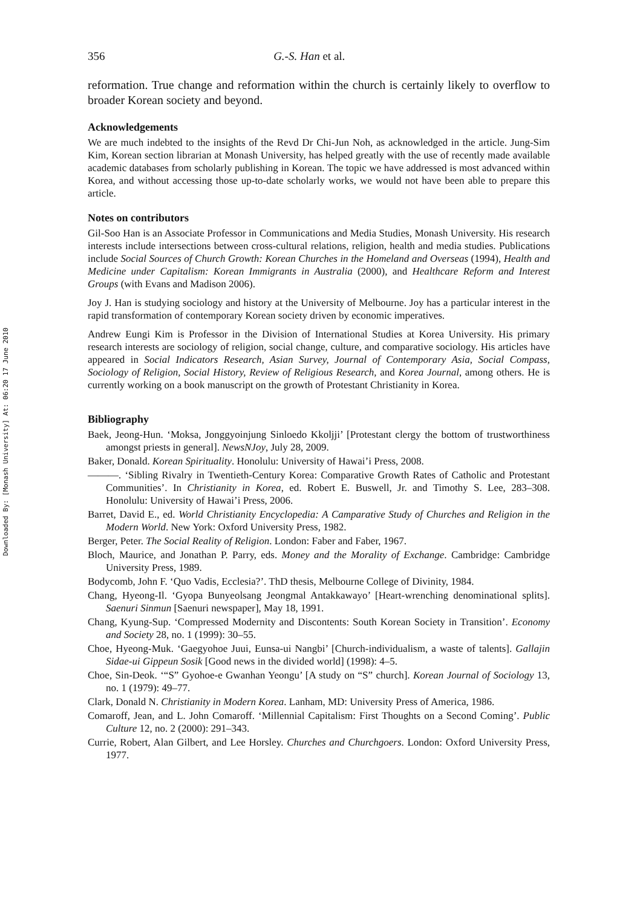Downloaded By: [Monash University] At: 06:20 17 June 2010
356 G.-S. Han et al.
reformation. True change and reformation within the church is certainly likely to overflow to broader Korean society and beyond.
Acknowledgements
We are much indebted to the insights of the Revd Dr Chi-Jun Noh, as acknowledged in the article. Jung-Sim Kim, Korean section librarian at Monash University, has helped greatly with the use of recently made available academic databases from scholarly publishing in Korean. The topic we have addressed is most advanced within Korea, and without accessing those up-to-date scholarly works, we would not have been able to prepare this article.
Notes on contributors
Gil-Soo Han is an Associate Professor in Communications and Media Studies, Monash University. His research interests include intersections between cross-cultural relations, religion, health and media studies. Publications include Social Sources of Church Growth: Korean Churches in the Homeland and Overseas (1994), Health and Medicine under Capitalism: Korean Immigrants in Australia (2000), and Healthcare Reform and Interest Groups (with Evans and Madison 2006).
Joy J. Han is studying sociology and history at the University of Melbourne. Joy has a particular interest in the rapid transformation of contemporary Korean society driven by economic imperatives.
Andrew Eungi Kim is Professor in the Division of International Studies at Korea University. His primary research interests are sociology of religion, social change, culture, and comparative sociology. His articles have appeared in Social Indicators Research, Asian Survey, Journal of Contemporary Asia, Social Compass, Sociology of Religion, Social History, Review of Religious Research, and Korea Journal, among others. He is currently working on a book manuscript on the growth of Protestant Christianity in Korea.
Bibliography
Baek, Jeong-Hun. ‘Moksa, Jonggyoinjung Sinloedo Kkoljji’ [Protestant clergy the bottom of trustworthiness amongst priests in general]. NewsNJoy, July 28, 2009.
Baker, Donald. Korean Spirituality. Honolulu: University of Hawai’i Press, 2008.
———. ‘Sibling Rivalry in Twentieth-Century Korea: Comparative Growth Rates of Catholic and Protestant Communities’. In Christianity in Korea, ed. Robert E. Buswell, Jr. and Timothy S. Lee, 283–308. Honolulu: University of Hawai’i Press, 2006.
Barret, David E., ed. World Christianity Encyclopedia: A Camparative Study of Churches and Religion in the Modern World. New York: Oxford University Press, 1982.
Berger, Peter. The Social Reality of Religion. London: Faber and Faber, 1967.
Bloch, Maurice, and Jonathan P. Parry, eds. Money and the Morality of Exchange. Cambridge: Cambridge University Press, 1989.
Bodycomb, John F. ‘Quo Vadis, Ecclesia?’. ThD thesis, Melbourne College of Divinity, 1984.
Chang, Hyeong-Il. ‘Gyopa Bunyeolsang Jeongmal Antakkawayo’ [Heart-wrenching denominational splits]. Saenuri Sinmun [Saenuri newspaper], May 18, 1991.
Chang, Kyung-Sup. ‘Compressed Modernity and Discontents: South Korean Society in Transition’. Economy and Society 28, no. 1 (1999): 30–55.
Choe, Hyeong-Muk. ‘Gaegyohoe Juui, Eunsa-ui Nangbi’ [Church-individualism, a waste of talents]. Gallajin Sidae-ui Gippeun Sosik [Good news in the divided world] (1998): 4–5.
Choe, Sin-Deok. ‘“S” Gyohoe-e Gwanhan Yeongu’ [A study on “S” church]. Korean Journal of Sociology 13, no. 1 (1979): 49–77.
Clark, Donald N. Christianity in Modern Korea. Lanham, MD: University Press of America, 1986.
Comaroff, Jean, and L. John Comaroff. ‘Millennial Capitalism: First Thoughts on a Second Coming’. Public Culture 12, no. 2 (2000): 291–343.
Currie, Robert, Alan Gilbert, and Lee Horsley. Churches and Churchgoers. London: Oxford University Press, 1977.